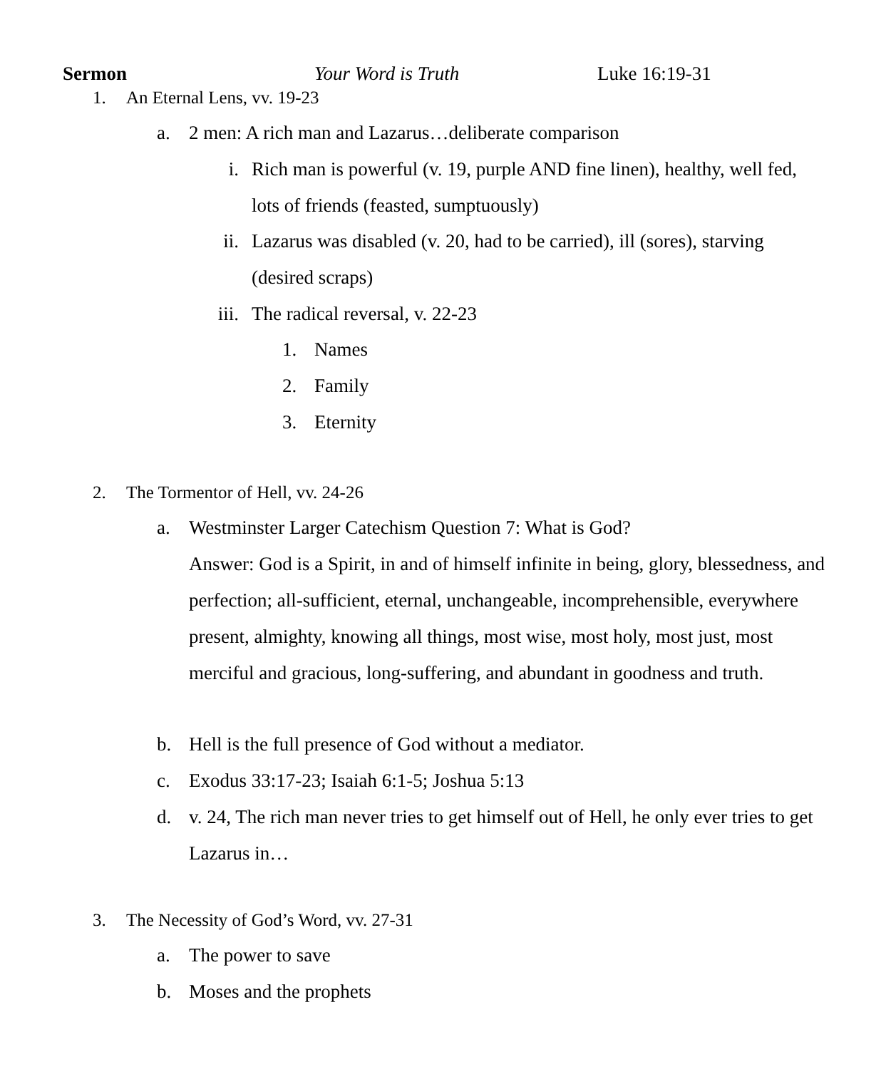Sermon Your Word is Truth Luke 16:19-31
1. An Eternal Lens, vv. 19-23
a. 2 men: A rich man and Lazarus…deliberate comparison
i. Rich man is powerful (v. 19, purple AND fine linen), healthy, well fed, lots of friends (feasted, sumptuously)
ii. Lazarus was disabled (v. 20, had to be carried), ill (sores), starving (desired scraps)
iii. The radical reversal, v. 22-23
1. Names
2. Family
3. Eternity
2. The Tormentor of Hell, vv. 24-26
a. Westminster Larger Catechism Question 7: What is God?
Answer: God is a Spirit, in and of himself infinite in being, glory, blessedness, and perfection; all-sufficient, eternal, unchangeable, incomprehensible, everywhere present, almighty, knowing all things, most wise, most holy, most just, most merciful and gracious, long-suffering, and abundant in goodness and truth.
b. Hell is the full presence of God without a mediator.
c. Exodus 33:17-23; Isaiah 6:1-5; Joshua 5:13
d. v. 24, The rich man never tries to get himself out of Hell, he only ever tries to get Lazarus in…
3. The Necessity of God’s Word, vv. 27-31
a. The power to save
b. Moses and the prophets